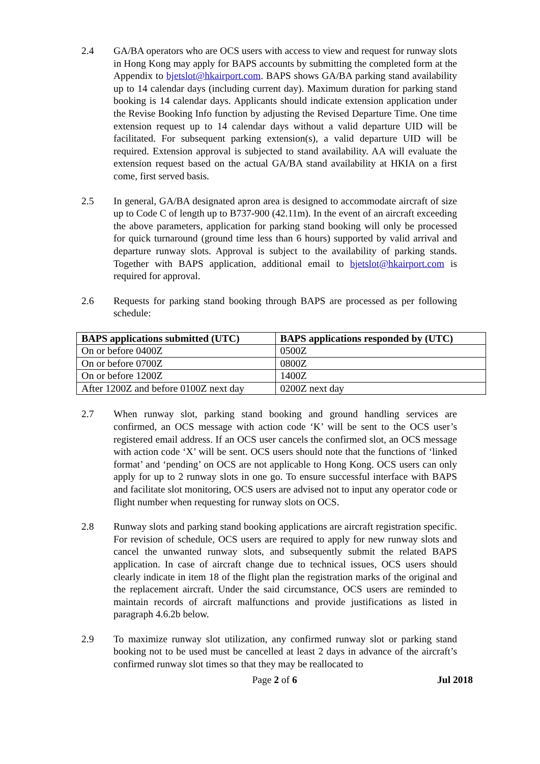2.4 GA/BA operators who are OCS users with access to view and request for runway slots in Hong Kong may apply for BAPS accounts by submitting the completed form at the Appendix to bjetslot@hkairport.com. BAPS shows GA/BA parking stand availability up to 14 calendar days (including current day). Maximum duration for parking stand booking is 14 calendar days. Applicants should indicate extension application under the Revise Booking Info function by adjusting the Revised Departure Time. One time extension request up to 14 calendar days without a valid departure UID will be facilitated. For subsequent parking extension(s), a valid departure UID will be required. Extension approval is subjected to stand availability. AA will evaluate the extension request based on the actual GA/BA stand availability at HKIA on a first come, first served basis.
2.5 In general, GA/BA designated apron area is designed to accommodate aircraft of size up to Code C of length up to B737-900 (42.11m). In the event of an aircraft exceeding the above parameters, application for parking stand booking will only be processed for quick turnaround (ground time less than 6 hours) supported by valid arrival and departure runway slots. Approval is subject to the availability of parking stands. Together with BAPS application, additional email to bjetslot@hkairport.com is required for approval.
2.6 Requests for parking stand booking through BAPS are processed as per following schedule:
| BAPS applications submitted (UTC) | BAPS applications responded by (UTC) |
| --- | --- |
| On or before 0400Z | 0500Z |
| On or before 0700Z | 0800Z |
| On or before 1200Z | 1400Z |
| After 1200Z and before 0100Z next day | 0200Z next day |
2.7 When runway slot, parking stand booking and ground handling services are confirmed, an OCS message with action code ‘K’ will be sent to the OCS user’s registered email address. If an OCS user cancels the confirmed slot, an OCS message with action code ‘X’ will be sent. OCS users should note that the functions of ‘linked format’ and ‘pending’ on OCS are not applicable to Hong Kong. OCS users can only apply for up to 2 runway slots in one go. To ensure successful interface with BAPS and facilitate slot monitoring, OCS users are advised not to input any operator code or flight number when requesting for runway slots on OCS.
2.8 Runway slots and parking stand booking applications are aircraft registration specific. For revision of schedule, OCS users are required to apply for new runway slots and cancel the unwanted runway slots, and subsequently submit the related BAPS application. In case of aircraft change due to technical issues, OCS users should clearly indicate in item 18 of the flight plan the registration marks of the original and the replacement aircraft. Under the said circumstance, OCS users are reminded to maintain records of aircraft malfunctions and provide justifications as listed in paragraph 4.6.2b below.
2.9 To maximize runway slot utilization, any confirmed runway slot or parking stand booking not to be used must be cancelled at least 2 days in advance of the aircraft’s confirmed runway slot times so that they may be reallocated to
Page 2 of 6 Jul 2018